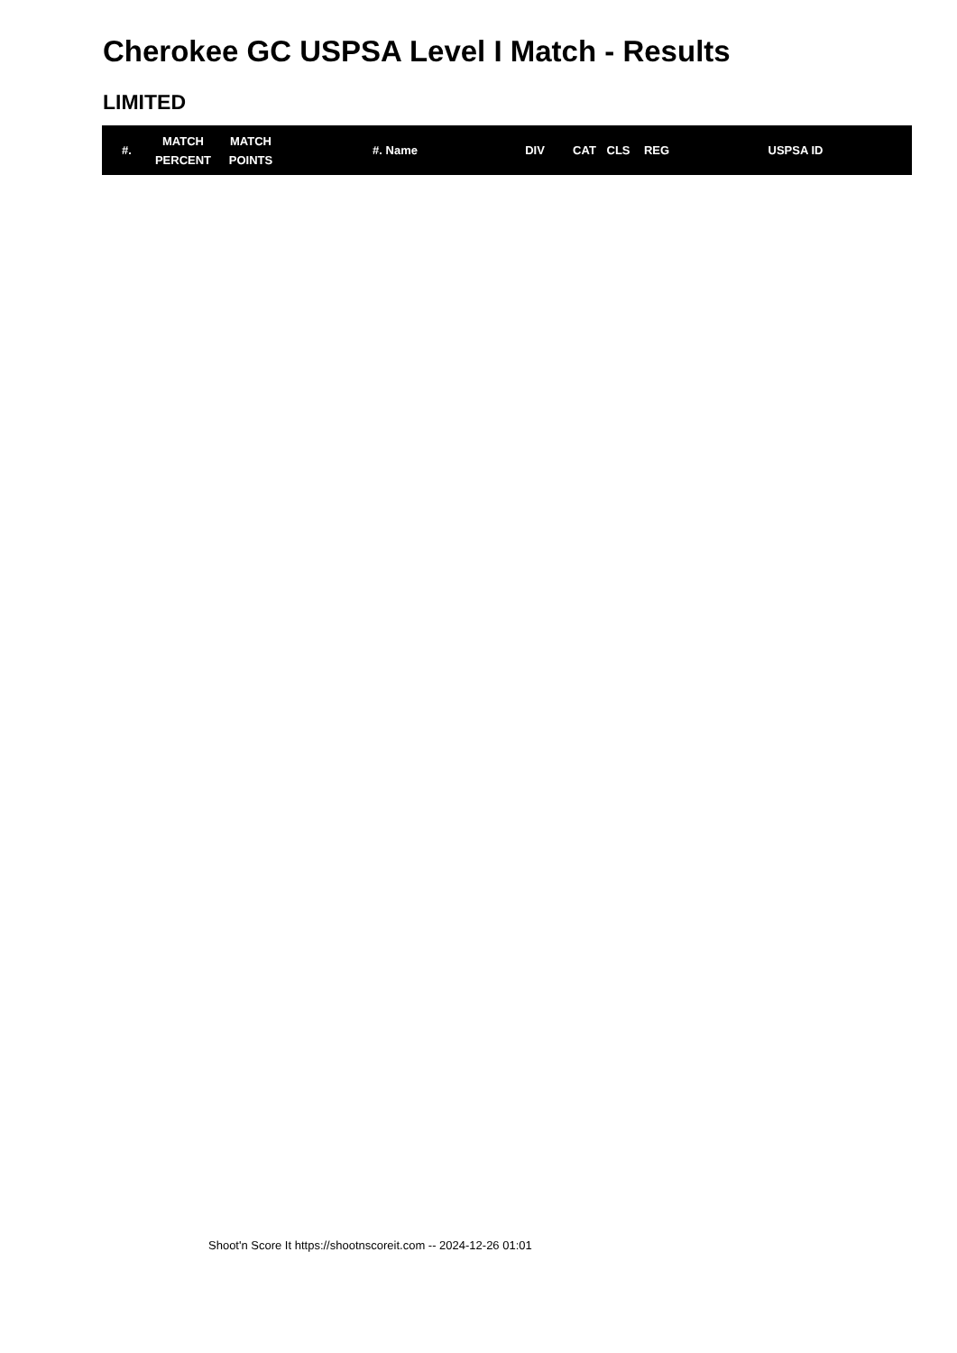Cherokee GC USPSA Level I Match - Results
LIMITED
| #. | MATCH PERCENT | MATCH POINTS | #. Name | DIV | CAT | CLS | REG | USPSA ID |
| --- | --- | --- | --- | --- | --- | --- | --- | --- |
Shoot'n Score It https://shootnscoreit.com -- 2024-12-26 01:01